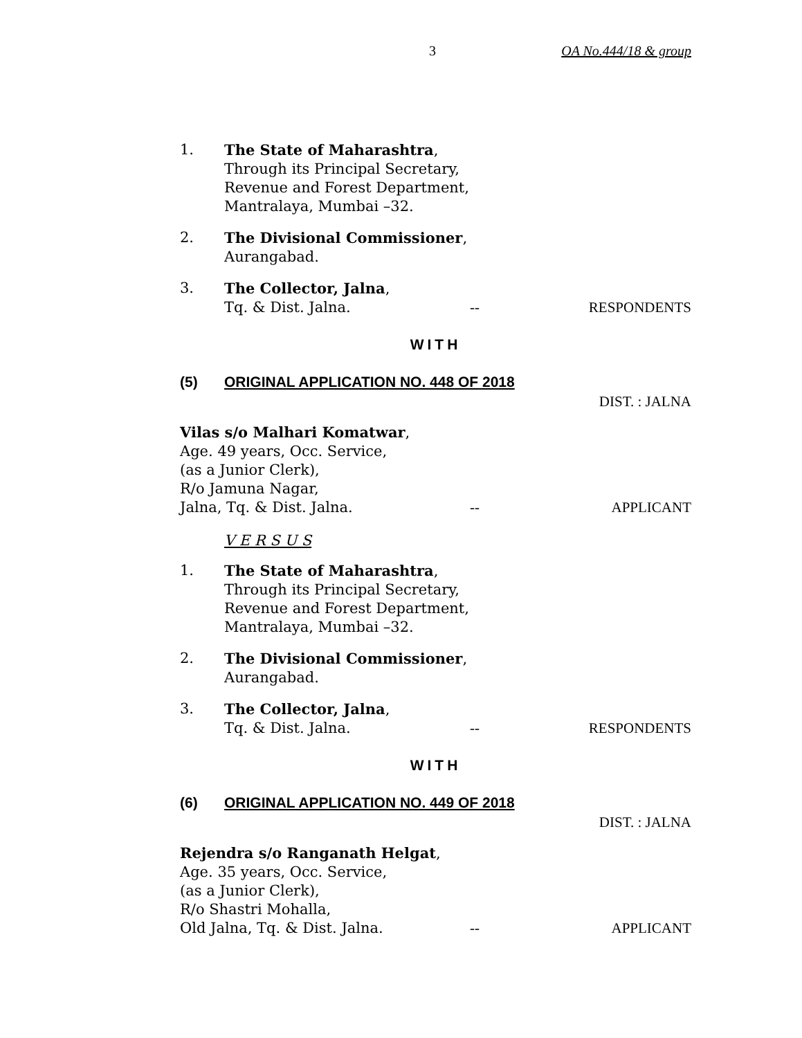3 OA No.444/18 & group
1. The State of Maharashtra,
Through its Principal Secretary,
Revenue and Forest Department,
Mantralaya, Mumbai –32.
2. The Divisional Commissioner,
Aurangabad.
3. The Collector, Jalna,
Tq. & Dist. Jalna. -- RESPONDENTS
WITH
(5) ORIGINAL APPLICATION NO. 448 OF 2018
DIST. : JALNA
Vilas s/o Malhari Komatwar,
Age. 49 years, Occ. Service,
(as a Junior Clerk),
R/o Jamuna Nagar,
Jalna, Tq. & Dist. Jalna. -- APPLICANT
V E R S U S
1. The State of Maharashtra,
Through its Principal Secretary,
Revenue and Forest Department,
Mantralaya, Mumbai –32.
2. The Divisional Commissioner,
Aurangabad.
3. The Collector, Jalna,
Tq. & Dist. Jalna. -- RESPONDENTS
WITH
(6) ORIGINAL APPLICATION NO. 449 OF 2018
DIST. : JALNA
Rejendra s/o Ranganath Helgat,
Age. 35 years, Occ. Service,
(as a Junior Clerk),
R/o Shastri Mohalla,
Old Jalna, Tq. & Dist. Jalna. -- APPLICANT